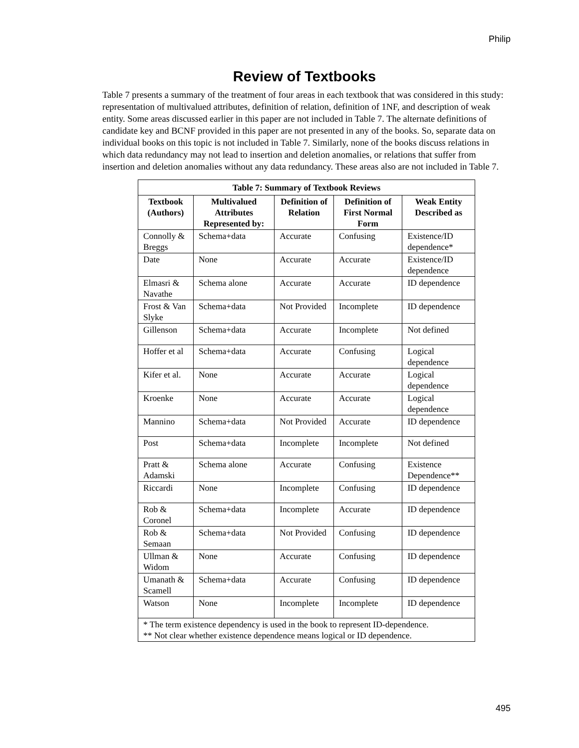Philip
Review of Textbooks
Table 7 presents a summary of the treatment of four areas in each textbook that was considered in this study: representation of multivalued attributes, definition of relation, definition of 1NF, and description of weak entity. Some areas discussed earlier in this paper are not included in Table 7. The alternate definitions of candidate key and BCNF provided in this paper are not presented in any of the books. So, separate data on individual books on this topic is not included in Table 7. Similarly, none of the books discuss relations in which data redundancy may not lead to insertion and deletion anomalies, or relations that suffer from insertion and deletion anomalies without any data redundancy. These areas also are not included in Table 7.
| Table 7: Summary of Textbook Reviews | | | | |
| --- | --- | --- | --- | --- |
| Textbook (Authors) | Multivalued Attributes Represented by: | Definition of Relation | Definition of First Normal Form | Weak Entity Described as |
| Connolly & Breggs | Schema+data | Accurate | Confusing | Existence/ID dependence* |
| Date | None | Accurate | Accurate | Existence/ID dependence |
| Elmasri & Navathe | Schema alone | Accurate | Accurate | ID dependence |
| Frost & Van Slyke | Schema+data | Not Provided | Incomplete | ID dependence |
| Gillenson | Schema+data | Accurate | Incomplete | Not defined |
| Hoffer et al | Schema+data | Accurate | Confusing | Logical dependence |
| Kifer et al. | None | Accurate | Accurate | Logical dependence |
| Kroenke | None | Accurate | Accurate | Logical dependence |
| Mannino | Schema+data | Not Provided | Accurate | ID dependence |
| Post | Schema+data | Incomplete | Incomplete | Not defined |
| Pratt & Adamski | Schema alone | Accurate | Confusing | Existence Dependence** |
| Riccardi | None | Incomplete | Confusing | ID dependence |
| Rob & Coronel | Schema+data | Incomplete | Accurate | ID dependence |
| Rob & Semaan | Schema+data | Not Provided | Confusing | ID dependence |
| Ullman & Widom | None | Accurate | Confusing | ID dependence |
| Umanath & Scamell | Schema+data | Accurate | Confusing | ID dependence |
| Watson | None | Incomplete | Incomplete | ID dependence |
| * The term existence dependency is used in the book to represent ID-dependence. ** Not clear whether existence dependence means logical or ID dependence. | | | | |
495